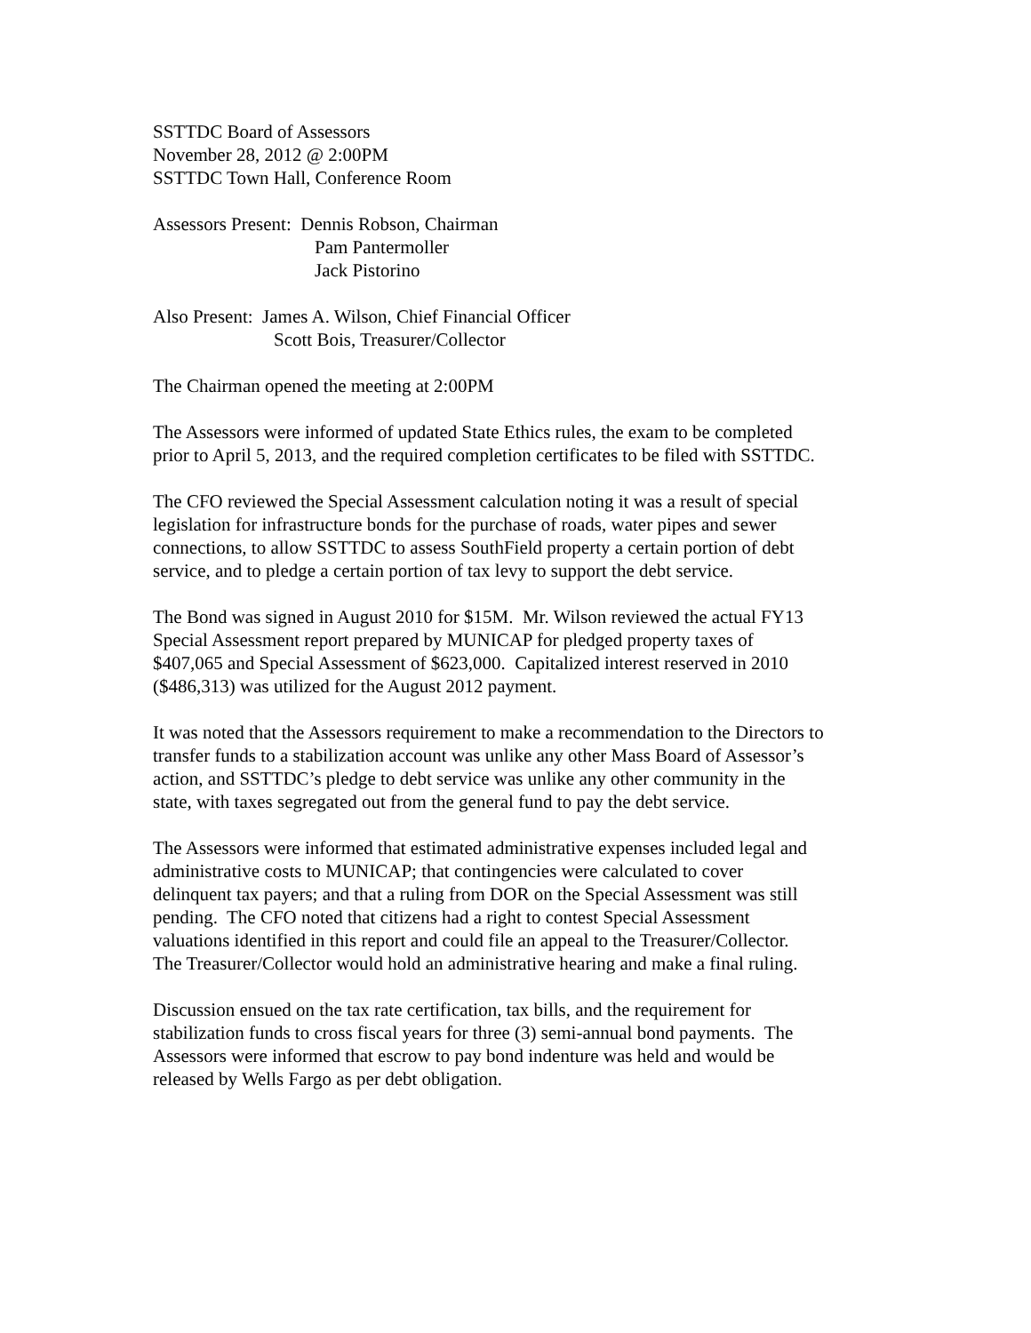SSTTDC Board of Assessors
November 28, 2012 @ 2:00PM
SSTTDC Town Hall, Conference Room
Assessors Present: Dennis Robson, Chairman
Pam Pantermoller
Jack Pistorino
Also Present: James A. Wilson, Chief Financial Officer
Scott Bois, Treasurer/Collector
The Chairman opened the meeting at 2:00PM
The Assessors were informed of updated State Ethics rules, the exam to be completed
prior to April 5, 2013, and the required completion certificates to be filed with SSTTDC.
The CFO reviewed the Special Assessment calculation noting it was a result of special
legislation for infrastructure bonds for the purchase of roads, water pipes and sewer
connections, to allow SSTTDC to assess SouthField property a certain portion of debt
service, and to pledge a certain portion of tax levy to support the debt service.
The Bond was signed in August 2010 for $15M. Mr. Wilson reviewed the actual FY13
Special Assessment report prepared by MUNICAP for pledged property taxes of
$407,065 and Special Assessment of $623,000. Capitalized interest reserved in 2010
($486,313) was utilized for the August 2012 payment.
It was noted that the Assessors requirement to make a recommendation to the Directors to
transfer funds to a stabilization account was unlike any other Mass Board of Assessor’s
action, and SSTTDC’s pledge to debt service was unlike any other community in the
state, with taxes segregated out from the general fund to pay the debt service.
The Assessors were informed that estimated administrative expenses included legal and
administrative costs to MUNICAP; that contingencies were calculated to cover
delinquent tax payers; and that a ruling from DOR on the Special Assessment was still
pending. The CFO noted that citizens had a right to contest Special Assessment
valuations identified in this report and could file an appeal to the Treasurer/Collector.
The Treasurer/Collector would hold an administrative hearing and make a final ruling.
Discussion ensued on the tax rate certification, tax bills, and the requirement for
stabilization funds to cross fiscal years for three (3) semi-annual bond payments. The
Assessors were informed that escrow to pay bond indenture was held and would be
released by Wells Fargo as per debt obligation.